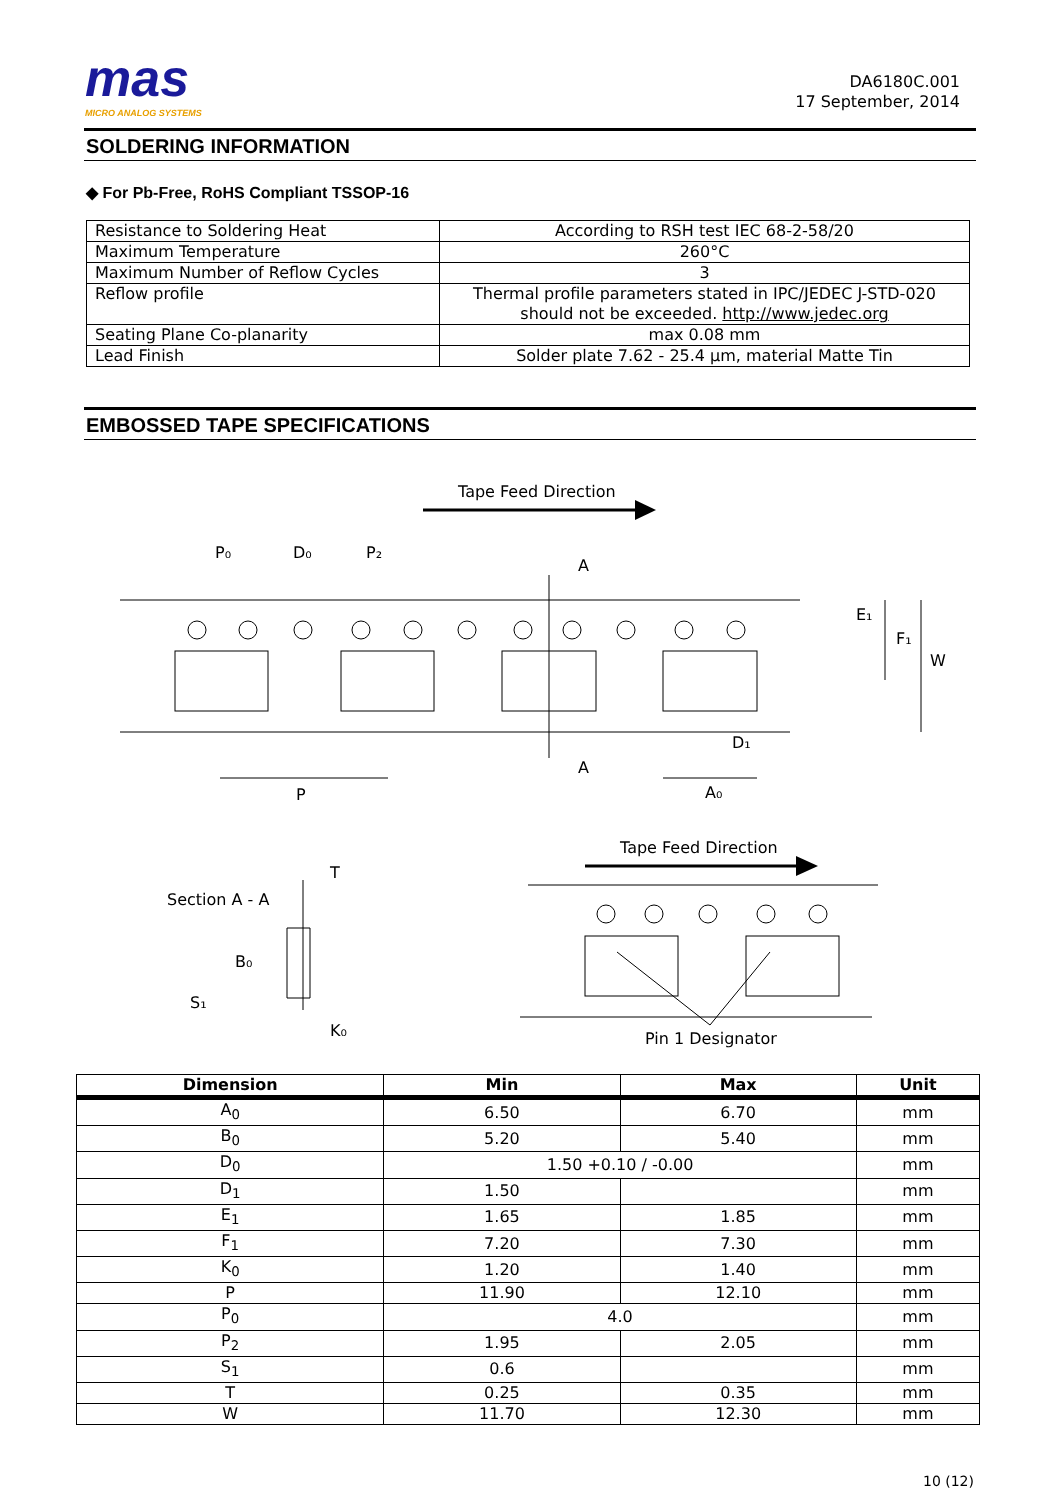mas
MICRO ANALOG SYSTEMS
DA6180C.001
17 September, 2014
SOLDERING INFORMATION
◆ For Pb-Free, RoHS Compliant TSSOP-16
| Resistance to Soldering Heat | According to RSH test IEC 68-2-58/20 |
| Maximum Temperature | 260°C |
| Maximum Number of Reflow Cycles | 3 |
| Reflow profile | Thermal profile parameters stated in IPC/JEDEC J-STD-020 should not be exceeded. http://www.jedec.org |
| Seating Plane Co-planarity | max 0.08 mm |
| Lead Finish | Solder plate 7.62 - 25.4 µm, material Matte Tin |
EMBOSSED TAPE SPECIFICATIONS
Tape Feed Direction
P₀
D₀
P₂
A
A
P
A₀
D₁
E₁
F₁
W
Tape Feed Direction
Section A - A
T
B₀
S₁
K₀
Pin 1 Designator
| Dimension | Min | Max | Unit |
| --- | --- | --- | --- |
| A<sub>0</sub> | 6.50 | 6.70 | mm |
| B<sub>0</sub> | 5.20 | 5.40 | mm |
| D<sub>0</sub> | 1.50 +0.10 / -0.00 | | mm |
| D<sub>1</sub> | 1.50 | | mm |
| E<sub>1</sub> | 1.65 | 1.85 | mm |
| F<sub>1</sub> | 7.20 | 7.30 | mm |
| K<sub>0</sub> | 1.20 | 1.40 | mm |
| P | 11.90 | 12.10 | mm |
| P<sub>0</sub> | 4.0 | | mm |
| P<sub>2</sub> | 1.95 | 2.05 | mm |
| S<sub>1</sub> | 0.6 | | mm |
| T | 0.25 | 0.35 | mm |
| W | 11.70 | 12.30 | mm |
10 (12)